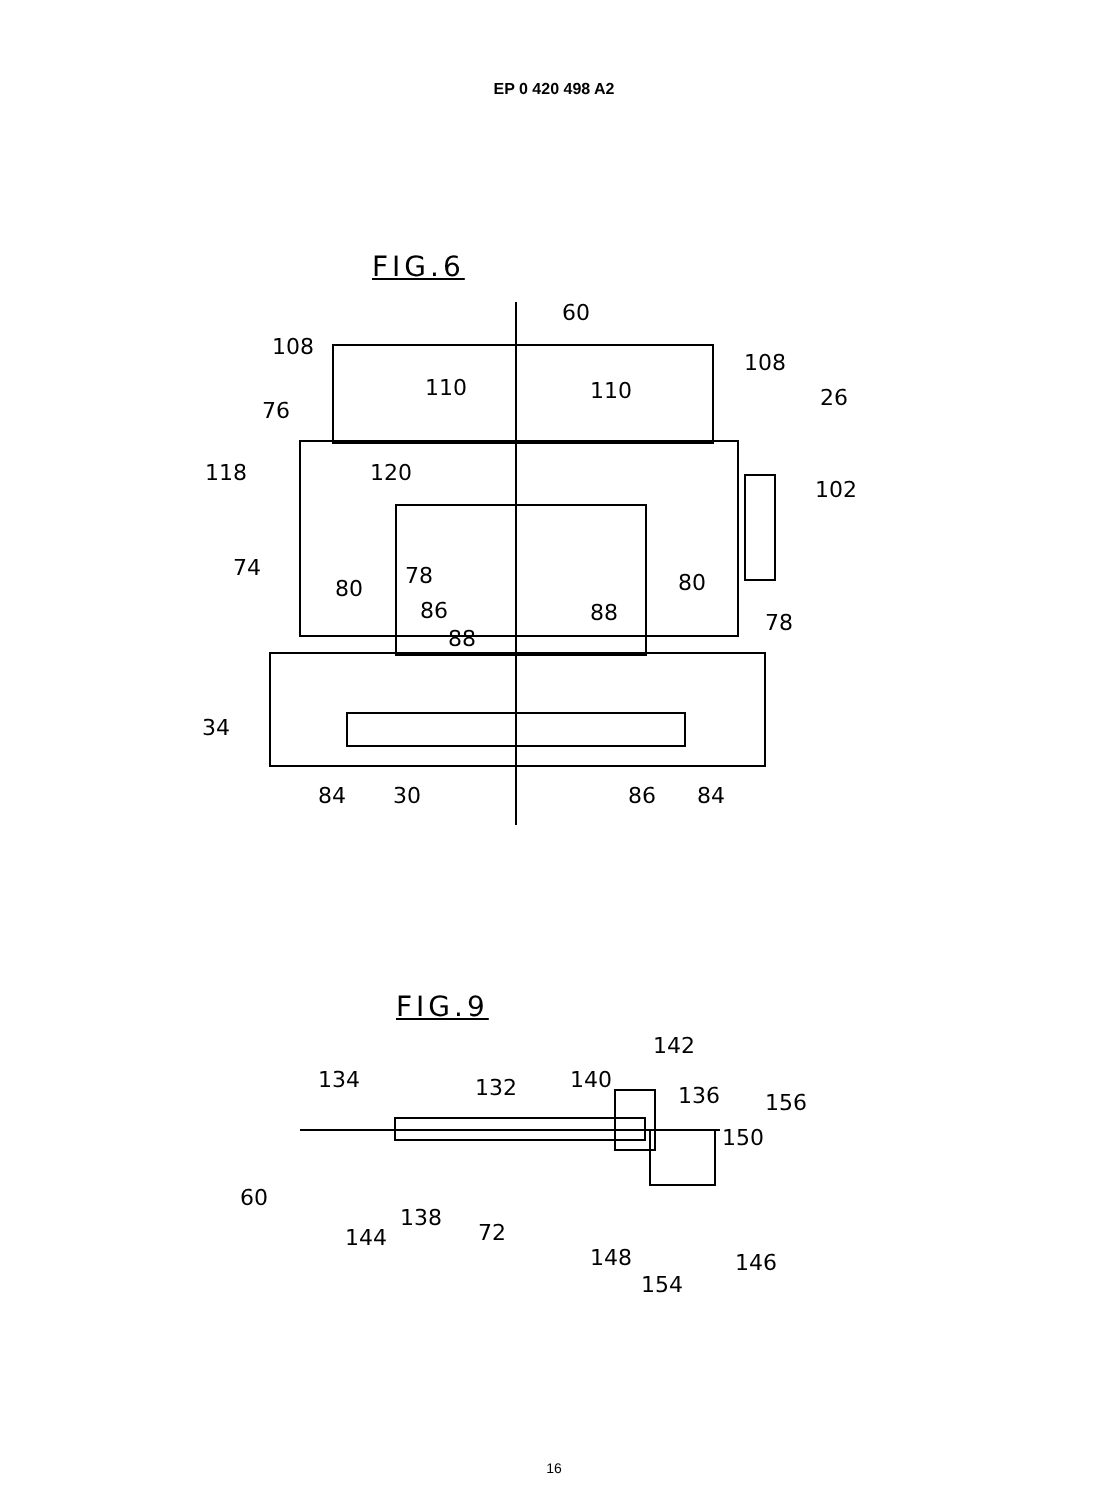EP 0 420 498 A2
FIG.6
60
108
108
110 110 26 76
118 120
102
74 78 80 80
86 88 78
88
34
84 30 86 84
FIG.9
142
134 132 140
136 156
150
60
138
144 72
148 146
154
16